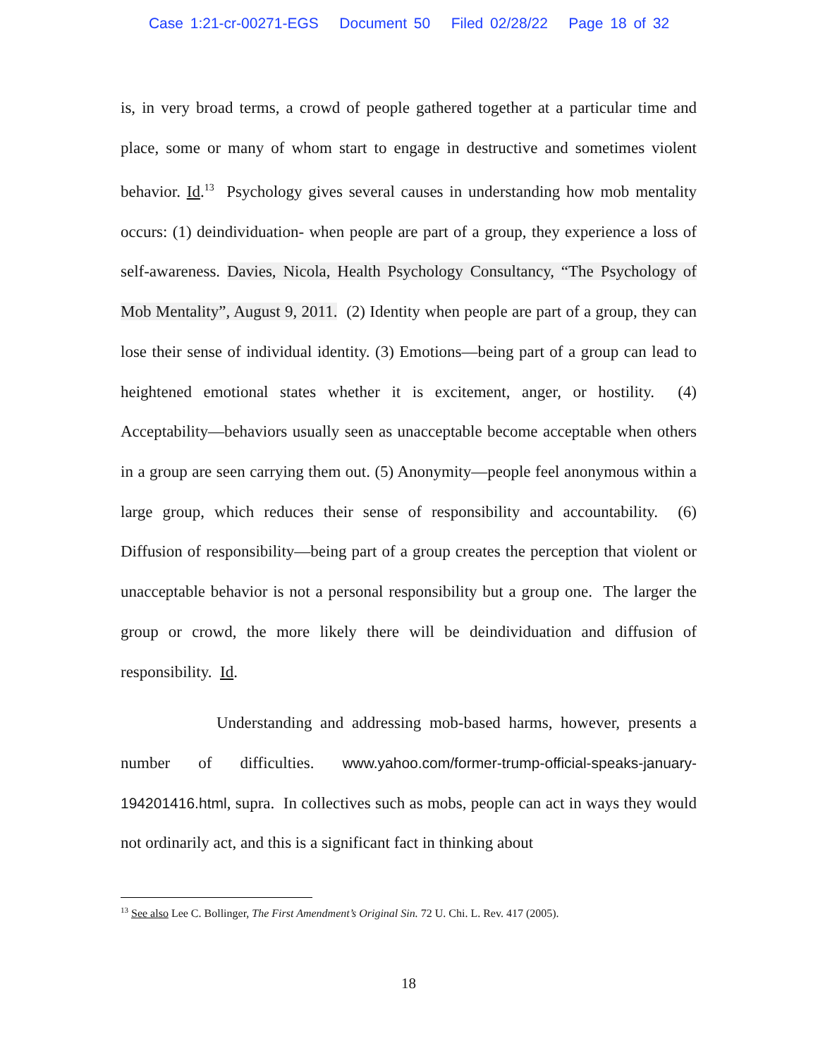Case 1:21-cr-00271-EGS Document 50 Filed 02/28/22 Page 18 of 32
is, in very broad terms, a crowd of people gathered together at a particular time and place, some or many of whom start to engage in destructive and sometimes violent behavior. Id.<sup>13</sup> Psychology gives several causes in understanding how mob mentality occurs: (1) deindividuation- when people are part of a group, they experience a loss of self-awareness. Davies, Nicola, Health Psychology Consultancy, “The Psychology of Mob Mentality”, August 9, 2011. (2) Identity when people are part of a group, they can lose their sense of individual identity. (3) Emotions—being part of a group can lead to heightened emotional states whether it is excitement, anger, or hostility. (4) Acceptability—behaviors usually seen as unacceptable become acceptable when others in a group are seen carrying them out. (5) Anonymity—people feel anonymous within a large group, which reduces their sense of responsibility and accountability. (6) Diffusion of responsibility—being part of a group creates the perception that violent or unacceptable behavior is not a personal responsibility but a group one. The larger the group or crowd, the more likely there will be deindividuation and diffusion of responsibility. Id.
Understanding and addressing mob-based harms, however, presents a number of difficulties. www.yahoo.com/former-trump-official-speaks-january-194201416.html, supra. In collectives such as mobs, people can act in ways they would not ordinarily act, and this is a significant fact in thinking about
<sup>13</sup> See also Lee C. Bollinger, The First Amendment’s Original Sin. 72 U. Chi. L. Rev. 417 (2005).
18